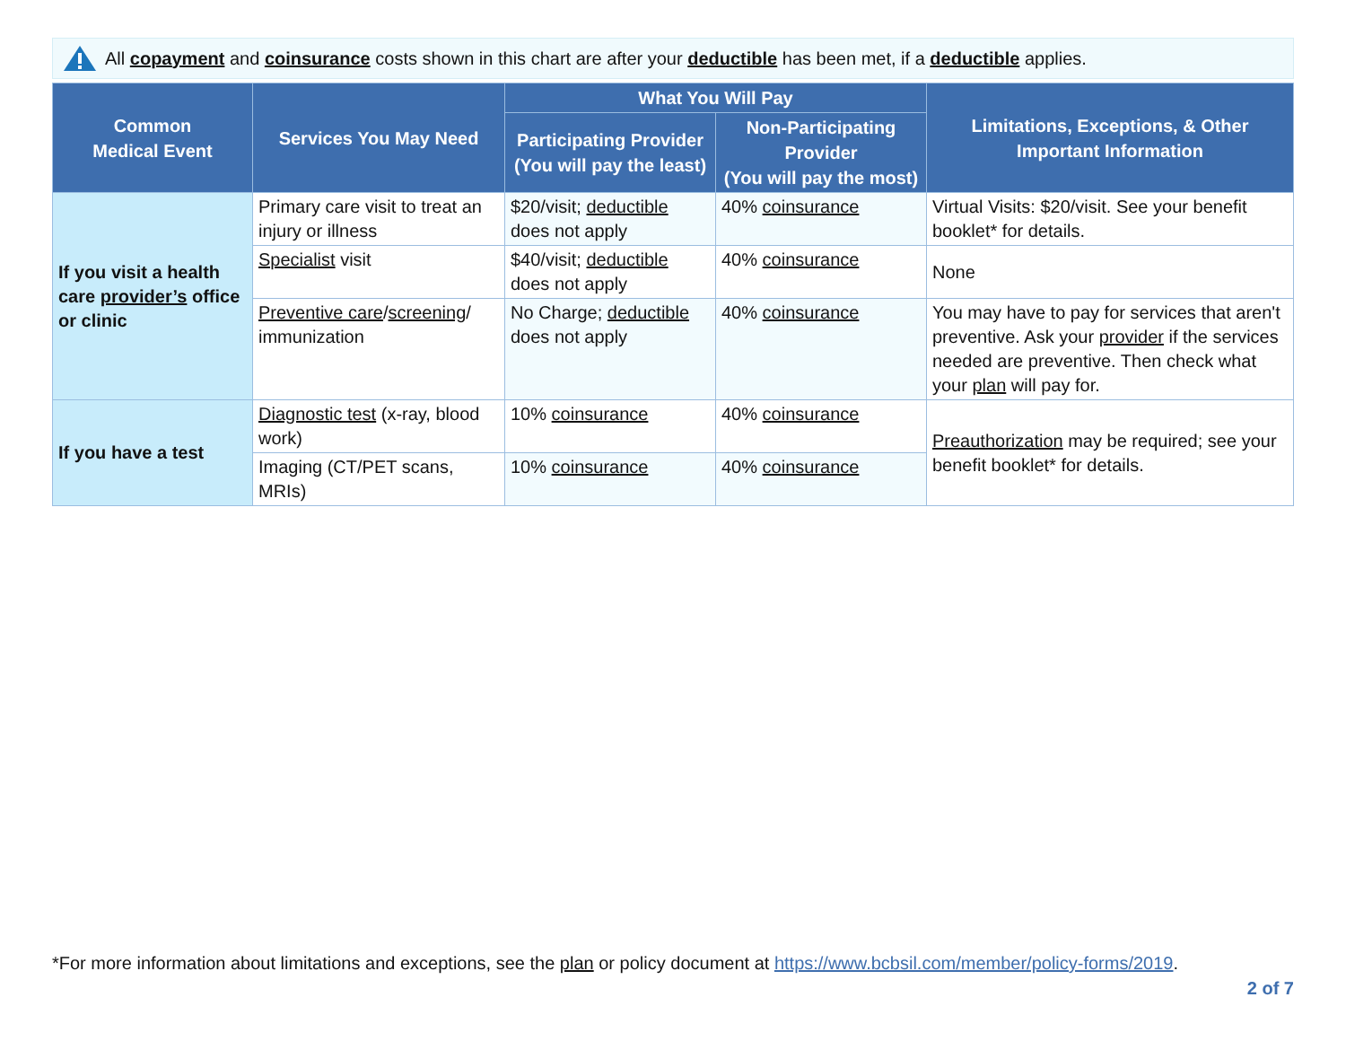All copayment and coinsurance costs shown in this chart are after your deductible has been met, if a deductible applies.
| Common Medical Event | Services You May Need | What You Will Pay | | Limitations, Exceptions, & Other Important Information |
| --- | --- | --- | --- | --- |
| | | Participating Provider (You will pay the least) | Non-Participating Provider (You will pay the most) | |
| If you visit a health care provider’s office or clinic | Primary care visit to treat an injury or illness | $20/visit; deductible does not apply | 40% coinsurance | Virtual Visits: $20/visit. See your benefit booklet* for details. |
| | Specialist visit | $40/visit; deductible does not apply | 40% coinsurance | None |
| | Preventive care / screening / immunization | No Charge; deductible does not apply | 40% coinsurance | You may have to pay for services that aren't preventive. Ask your provider if the services needed are preventive. Then check what your plan will pay for. |
| If you have a test | Diagnostic test (x-ray, blood work) | 10% coinsurance | 40% coinsurance | Preauthorization may be required; see your benefit booklet* for details. |
| | Imaging (CT/PET scans, MRIs) | 10% coinsurance | 40% coinsurance | |
*For more information about limitations and exceptions, see the plan or policy document at https://www.bcbsil.com/member/policy-forms/2019.
2 of 7